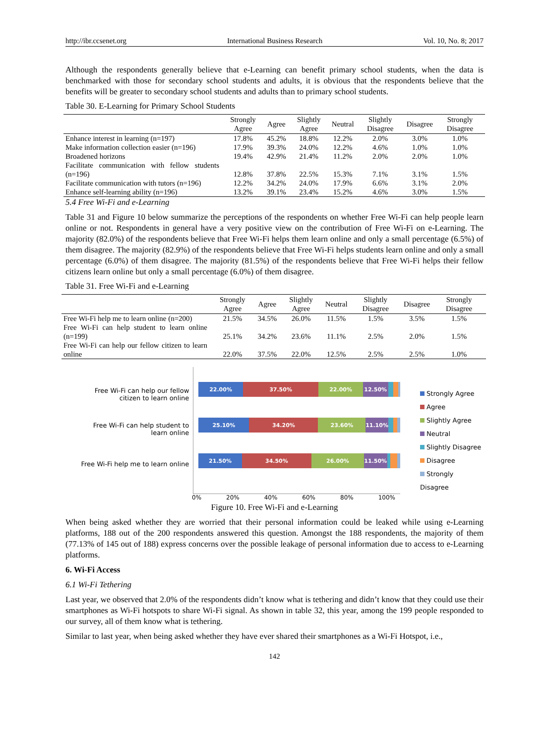http://ibr.ccsenet.org International Business Research Vol. 10, No. 8; 2017
Although the respondents generally believe that e-Learning can benefit primary school students, when the data is benchmarked with those for secondary school students and adults, it is obvious that the respondents believe that the benefits will be greater to secondary school students and adults than to primary school students.
Table 30. E-Learning for Primary School Students
| | Strongly Agree | Agree | Slightly Agree | Neutral | Slightly Disagree | Disagree | Strongly Disagree |
| --- | --- | --- | --- | --- | --- | --- | --- |
| Enhance interest in learning (n=197) | 17.8% | 45.2% | 18.8% | 12.2% | 2.0% | 3.0% | 1.0% |
| Make information collection easier (n=196) | 17.9% | 39.3% | 24.0% | 12.2% | 4.6% | 1.0% | 1.0% |
| Broadened horizons | 19.4% | 42.9% | 21.4% | 11.2% | 2.0% | 2.0% | 1.0% |
| Facilitate communication with fellow students (n=196) | 12.8% | 37.8% | 22.5% | 15.3% | 7.1% | 3.1% | 1.5% |
| Facilitate communication with tutors (n=196) | 12.2% | 34.2% | 24.0% | 17.9% | 6.6% | 3.1% | 2.0% |
| Enhance self-learning ability (n=196) | 13.2% | 39.1% | 23.4% | 15.2% | 4.6% | 3.0% | 1.5% |
5.4 Free Wi-Fi and e-Learning
Table 31 and Figure 10 below summarize the perceptions of the respondents on whether Free Wi-Fi can help people learn online or not. Respondents in general have a very positive view on the contribution of Free Wi-Fi on e-Learning. The majority (82.0%) of the respondents believe that Free Wi-Fi helps them learn online and only a small percentage (6.5%) of them disagree. The majority (82.9%) of the respondents believe that Free Wi-Fi helps students learn online and only a small percentage (6.0%) of them disagree. The majority (81.5%) of the respondents believe that Free Wi-Fi helps their fellow citizens learn online but only a small percentage (6.0%) of them disagree.
Table 31. Free Wi-Fi and e-Learning
| | Strongly Agree | Agree | Slightly Agree | Neutral | Slightly Disagree | Disagree | Strongly Disagree |
| --- | --- | --- | --- | --- | --- | --- | --- |
| Free Wi-Fi help me to learn online (n=200) | 21.5% | 34.5% | 26.0% | 11.5% | 1.5% | 3.5% | 1.5% |
| Free Wi-Fi can help student to learn online (n=199) | 25.1% | 34.2% | 23.6% | 11.1% | 2.5% | 2.0% | 1.5% |
| Free Wi-Fi can help our fellow citizen to learn online | 22.0% | 37.5% | 22.0% | 12.5% | 2.5% | 2.5% | 1.0% |
Free Wi-Fi can help our fellow
citizen to learn online
Free Wi-Fi can help student to
learn online
Free Wi-Fi help me to learn online
22.00% 37.50% 22.00% 12.50%
25.10% 34.20% 23.60% 11.10%
21.50% 34.50% 26.00% 11.50%
Strongly Agree
Agree
Slightly Agree
Neutral
Slightly Disagree
Disagree
Strongly Disagree
0% 20% 40% 60% 80% 100%
Figure 10. Free Wi-Fi and e-Learning
When being asked whether they are worried that their personal information could be leaked while using e-Learning platforms, 188 out of the 200 respondents answered this question. Amongst the 188 respondents, the majority of them (77.13% of 145 out of 188) express concerns over the possible leakage of personal information due to access to e-Learning platforms.
6. Wi-Fi Access
6.1 Wi-Fi Tethering
Last year, we observed that 2.0% of the respondents didn’t know what is tethering and didn’t know that they could use their smartphones as Wi-Fi hotspots to share Wi-Fi signal. As shown in table 32, this year, among the 199 people responded to our survey, all of them know what is tethering.
Similar to last year, when being asked whether they have ever shared their smartphones as a Wi-Fi Hotspot, i.e.,
142